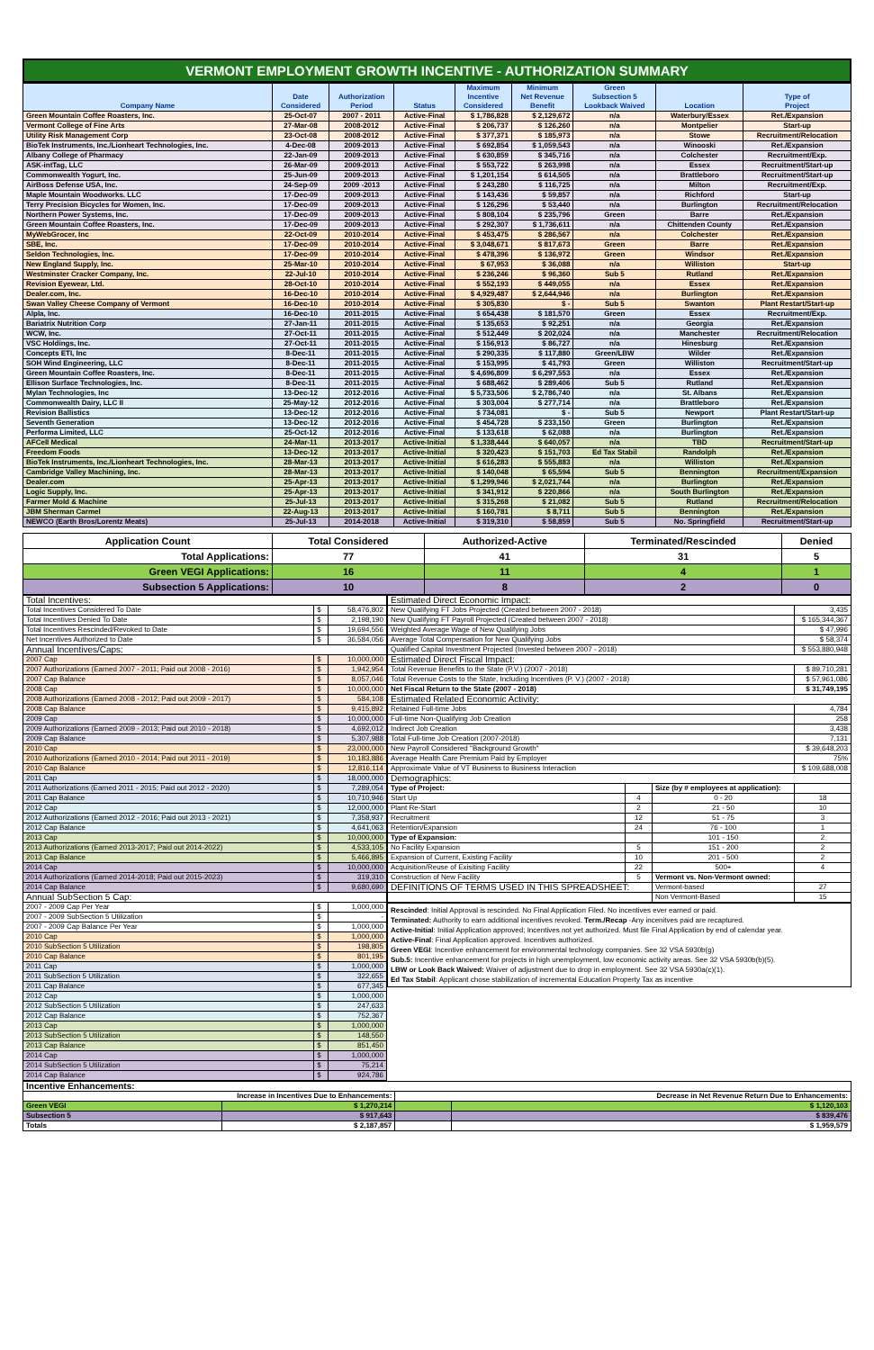VERMONT EMPLOYMENT GROWTH INCENTIVE - AUTHORIZATION SUMMARY
| Company Name | Date Considered | Authorization Period | Status | Maximum Incentive Considered | Minimum Net Revenue Benefit | Green Subsection 5 Lookback Waived | Location | Type of Project |
| --- | --- | --- | --- | --- | --- | --- | --- | --- |
| Green Mountain Coffee Roasters, Inc. | 25-Oct-07 | 2007 - 2011 | Active-Final | $ 1,786,828 | $ 2,129,672 | n/a | Waterbury/Essex | Ret./Expansion |
| Vermont College of Fine Arts | 27-Mar-08 | 2008-2012 | Active-Final | $ 206,737 | $ 126,260 | n/a | Montpelier | Start-up |
| Utility Risk Management Corp | 23-Oct-08 | 2008-2012 | Active-Final | $ 377,371 | $ 185,973 | n/a | Stowe | Recruitment/Relocation |
| BioTek Instruments, Inc./Lionheart Technologies, Inc. | 4-Dec-08 | 2009-2013 | Active-Final | $ 692,854 | $ 1,059,543 | n/a | Winooski | Ret./Expansion |
| Albany College of Pharmacy | 22-Jan-09 | 2009-2013 | Active-Final | $ 630,859 | $ 345,716 | n/a | Colchester | Recruitment/Exp. |
| ASK-intTag, LLC | 26-Mar-09 | 2009-2013 | Active-Final | $ 553,722 | $ 263,998 | n/a | Essex | Recruitment/Start-up |
| Commonwealth Yogurt, Inc. | 25-Jun-09 | 2009-2013 | Active-Final | $ 1,201,154 | $ 614,505 | n/a | Brattleboro | Recruitment/Start-up |
| AirBoss Defense USA, Inc. | 24-Sep-09 | 2009 -2013 | Active-Final | $ 243,280 | $ 116,725 | n/a | Milton | Recruitment/Exp. |
| Maple Mountain Woodworks. LLC | 17-Dec-09 | 2009-2013 | Active-Final | $ 143,436 | $ 59,857 | n/a | Richford | Start-up |
| Terry Precision Bicycles for Women, Inc. | 17-Dec-09 | 2009-2013 | Active-Final | $ 126,296 | $ 53,440 | n/a | Burlington | Recruitment/Relocation |
| Northern Power Systems, Inc. | 17-Dec-09 | 2009-2013 | Active-Final | $ 808,104 | $ 235,796 | Green | Barre | Ret./Expansion |
| Green Mountain Coffee Roasters, Inc. | 17-Dec-09 | 2009-2013 | Active-Final | $ 292,307 | $ 1,736,611 | n/a | Chittenden County | Ret./Expansion |
| MyWebGrocer, Inc | 22-Oct-09 | 2010-2014 | Active-Final | $ 453,475 | $ 286,567 | n/a | Colchester | Ret./Expansion |
| SBE, Inc. | 17-Dec-09 | 2010-2014 | Active-Final | $ 3,048,671 | $ 817,673 | Green | Barre | Ret./Expansion |
| Seldon Technologies, Inc. | 17-Dec-09 | 2010-2014 | Active-Final | $ 478,396 | $ 136,972 | Green | Windsor | Ret./Expansion |
| New England Supply, Inc. | 25-Mar-10 | 2010-2014 | Active-Final | $ 67,953 | $ 36,088 | n/a | Williston | Start-up |
| Westminster Cracker Company, Inc. | 22-Jul-10 | 2010-2014 | Active-Final | $ 236,246 | $ 96,360 | Sub 5 | Rutland | Ret./Expansion |
| Revision Eyewear, Ltd. | 28-Oct-10 | 2010-2014 | Active-Final | $ 552,193 | $ 449,055 | n/a | Essex | Ret./Expansion |
| Dealer.com, Inc. | 16-Dec-10 | 2010-2014 | Active-Final | $ 4,929,487 | $ 2,644,946 | n/a | Burlington | Ret./Expansion |
| Swan Valley Cheese Company of Vermont | 16-Dec-10 | 2010-2014 | Active-Final | $ 305,830 | $ - | Sub 5 | Swanton | Plant Restart/Start-up |
| Alpla, Inc. | 16-Dec-10 | 2011-2015 | Active-Final | $ 654,438 | $ 181,570 | Green | Essex | Recruitment/Exp. |
| Bariatrix Nutrition Corp | 27-Jan-11 | 2011-2015 | Active-Final | $ 135,653 | $ 92,251 | n/a | Georgia | Ret./Expansion |
| WCW, Inc. | 27-Oct-11 | 2011-2015 | Active-Final | $ 512,449 | $ 202,024 | n/a | Manchester | Recruitment/Relocation |
| VSC Holdings, Inc. | 27-Oct-11 | 2011-2015 | Active-Final | $ 156,913 | $ 86,727 | n/a | Hinesburg | Ret./Expansion |
| Concepts ETI, Inc | 8-Dec-11 | 2011-2015 | Active-Final | $ 290,335 | $ 117,880 | Green/LBW | Wilder | Ret./Expansion |
| SOH Wind Engineering, LLC | 8-Dec-11 | 2011-2015 | Active-Final | $ 153,995 | $ 41,793 | Green | Williston | Recruitment/Start-up |
| Green Mountain Coffee Roasters, Inc. | 8-Dec-11 | 2011-2015 | Active-Final | $ 4,696,809 | $ 6,297,553 | n/a | Essex | Ret./Expansion |
| Ellison Surface Technologies, Inc. | 8-Dec-11 | 2011-2015 | Active-Final | $ 688,462 | $ 289,406 | Sub 5 | Rutland | Ret./Expansion |
| Mylan Technologies, Inc | 13-Dec-12 | 2012-2016 | Active-Final | $ 5,733,506 | $ 2,786,740 | n/a | St. Albans | Ret./Expansion |
| Commonwealth Dairy, LLC II | 25-May-12 | 2012-2016 | Active-Final | $ 303,004 | $ 277,714 | n/a | Brattleboro | Ret./Expansion |
| Revision Ballistics | 13-Dec-12 | 2012-2016 | Active-Final | $ 734,081 | $ - | Sub 5 | Newport | Plant Restart/Start-up |
| Seventh Generation | 13-Dec-12 | 2012-2016 | Active-Final | $ 454,728 | $ 233,150 | Green | Burlington | Ret./Expansion |
| Performa Limited, LLC | 25-Oct-12 | 2012-2016 | Active-Final | $ 133,618 | $ 62,088 | n/a | Burlington | Ret./Expansion |
| AFCell Medical | 24-Mar-11 | 2013-2017 | Active-Initial | $ 1,338,444 | $ 640,057 | n/a | TBD | Recruitment/Start-up |
| Freedom Foods | 13-Dec-12 | 2013-2017 | Active-Initial | $ 320,423 | $ 151,703 | Ed Tax Stabil | Randolph | Ret./Expansion |
| BioTek Instruments, Inc./Lionheart Technologies, Inc. | 28-Mar-13 | 2013-2017 | Active-Initial | $ 616,283 | $ 555,883 | n/a | Williston | Ret./Expansion |
| Cambridge Valley Machining, Inc. | 28-Mar-13 | 2013-2017 | Active-Initial | $ 140,048 | $ 65,594 | Sub 5 | Bennington | Recruitment/Expansion |
| Dealer.com | 25-Apr-13 | 2013-2017 | Active-Initial | $ 1,299,946 | $ 2,021,744 | n/a | Burlington | Ret./Expansion |
| Logic Supply, Inc. | 25-Apr-13 | 2013-2017 | Active-Initial | $ 341,912 | $ 220,866 | n/a | South Burlington | Ret./Expansion |
| Farmer Mold & Machine | 25-Jul-13 | 2013-2017 | Active-Initial | $ 315,268 | $ 21,082 | Sub 5 | Rutland | Recruitment/Relocation |
| JBM Sherman Carmel | 22-Aug-13 | 2013-2017 | Active-Initial | $ 160,781 | $ 8,711 | Sub 5 | Bennington | Ret./Expansion |
| NEWCO (Earth Bros/Lorentz Meats) | 25-Jul-13 | 2014-2018 | Active-Initial | $ 319,310 | $ 58,859 | Sub 5 | No. Springfield | Recruitment/Start-up |
| Application Count | Total Considered | Authorized-Active | Terminated/Rescinded | Denied |
| Total Applications: | 77 | 41 | 31 | 5 |
| Green VEGI Applications: | 16 | 11 | 4 | 1 |
| Subsection 5 Applications: | 10 | 8 | 2 | 0 |
| Total Incentives: | | |
| Total Incentives Considered To Date | $ | 58,476,802 |
| Total Incentives Denied To Date | $ | 2,198,190 |
| Total Incentives Rescinded/Revoked to Date | $ | 19,694,556 |
| Net Incentives Authorized to Date | $ | 36,584,056 |
| Annual Incentives/Caps: | | |
| 2007 Cap | $ | 10,000,000 |
| 2007 Authorizations (Earned 2007 - 2011; Paid out 2008 - 2016) | $ | 1,942,954 |
| 2007 Cap Balance | $ | 8,057,046 |
| 2008 Cap | $ | 10,000,000 |
| 2008 Authorizations (Earned 2008 - 2012; Paid out 2009 - 2017) | $ | 584,108 |
| 2008 Cap Balance | $ | 9,415,892 |
| 2009 Cap | $ | 10,000,000 |
| 2009 Authorizations (Earned 2009 - 2013; Paid out 2010 - 2018) | $ | 4,692,012 |
| 2009 Cap Balance | $ | 5,307,988 |
| 2010 Cap | $ | 23,000,000 |
| 2010 Authorizations (Earned 2010 - 2014; Paid out 2011 - 2019) | $ | 10,183,886 |
| 2010 Cap Balance | $ | 12,816,114 |
| 2011 Cap | $ | 18,000,000 |
| 2011 Authorizations (Earned 2011 - 2015; Paid out 2012 - 2020) | $ | 7,289,054 |
| 2011 Cap Balance | $ | 10,710,946 |
| 2012 Cap | $ | 12,000,000 |
| 2012 Authorizations (Earned 2012 - 2016; Paid out 2013 - 2021) | $ | 7,358,937 |
| 2012 Cap Balance | $ | 4,641,063 |
| 2013 Cap | $ | 10,000,000 |
| 2013 Authorizations (Earned 2013-2017; Paid out 2014-2022) | $ | 4,533,105 |
| 2013 Cap Balance | $ | 5,466,895 |
| 2014 Cap | $ | 10,000,000 |
| 2014 Authorizations (Earned 2014-2018; Paid out 2015-2023) | $ | 319,310 |
| 2014 Cap Balance | $ | 9,680,690 |
| Annual SubSection 5 Cap: | | |
| 2007 - 2009 Cap Per Year | $ | 1,000,000 |
| 2007 - 2009 SubSection 5 Utilization | $ | - |
| 2007 - 2009 Cap Balance Per Year | $ | 1,000,000 |
| 2010 Cap | $ | 1,000,000 |
| 2010 SubSection 5 Utilization | $ | 198,805 |
| 2010 Cap Balance | $ | 801,195 |
| 2011 Cap | $ | 1,000,000 |
| 2011 SubSection 5 Utilization | $ | 322,655 |
| 2011 Cap Balance | $ | 677,345 |
| 2012 Cap | $ | 1,000,000 |
| 2012 SubSection 5 Utilization | $ | 247,633 |
| 2012 Cap Balance | $ | 752,367 |
| 2013 Cap | $ | 1,000,000 |
| 2013 SubSection 5 Utilization | $ | 148,550 |
| 2013 Cap Balance | $ | 851,450 |
| 2014 Cap | $ | 1,000,000 |
| 2014 SubSection 5 Utilization | $ | 75,214 |
| 2014 Cap Balance | $ | 924,786 |
| Estimated Direct Economic Impact: | | | |
| New Qualifying FT Jobs Projected (Created between 2007 - 2018) | | | 3,435 |
| New Qualifying FT Payroll Projected (Created between 2007 - 2018) | | | $ 165,344,367 |
| Weighted Average Wage of New Qualifying Jobs | | | $ 47,996 |
| Average Total Compensation for New Qualifying Jobs | | | $ 58,374 |
| Qualified Capital Investment Projected (Invested between 2007 - 2018) | | | $ 553,880,948 |
| Estimated Direct Fiscal Impact: | | | |
| Total Revenue Benefits to the State (P.V.) (2007 - 2018) | | | $ 89,710,281 |
| Total Revenue Costs to the State, Including Incentives (P. V.) (2007 - 2018) | | | $ 57,961,086 |
| Net Fiscal Return to the State (2007 - 2018) | | | $ 31,749,195 |
| Estimated Related Economic Activity: | | | |
| Retained Full-time Jobs | | | 4,784 |
| Full-time Non-Qualifying Job Creation | | | 258 |
| Indirect Job Creation | | | 3,438 |
| Total Full-time Job Creation (2007-2018) | | | 7,131 |
| New Payroll Considered "Background Growth" | | | $ 39,648,203 |
| Average Health Care Premium Paid by Employer | | | 75% |
| Approximate Value of VT Business to Business Interaction | | | $ 109,688,008 |
| Demographics: | | | |
| Type of Project: | | Size (by # employees at application): | |
| Start Up | 4 | 0 - 20 | 18 |
| Plant Re-Start | 2 | 21 - 50 | 10 |
| Recruitment | 12 | 51 - 75 | 3 |
| Retention/Expansion | 24 | 76 - 100 | 1 |
| Type of Expansion: | | 101 - 150 | 2 |
| No Facility Expansion | 5 | 151 - 200 | 2 |
| Expansion of Current, Existing Facility | 10 | 201 - 500 | 2 |
| Acquisition/Reuse of Exisiting Facility | 22 | 500+ | 4 |
| Construction of New Facility | 5 | Vermont vs. Non-Vermont owned: | |
| DEFINITIONS OF TERMS USED IN THIS SPREADSHEET: | | Vermont-based | 27 |
| | | Non Vermont-Based | 15 |
Rescinded: Initial Approval is rescinded. No Final Application Filed. No incentives ever earned or paid.
Terminated: Authority to earn additional incentives revoked. Term./Recap -Any incenitves paid are recaptured.
Active-Initial: Initial Application approved; Incentives not yet authorized. Must file Final Application by end of calendar year.
Active-Final: Final Application approved. Incentives authorized.
Green VEGI: Incentive enhancement for environmental technology companies. See 32 VSA 5930b(g)
Sub.5: Incentive enhancement for projects in high unemployment, low economic activity areas. See 32 VSA 5930b(b)(5).
LBW or Look Back Waived: Waiver of adjustment due to drop in employment. See 32 VSA 5930a(c)(1).
Ed Tax Stabil: Applicant chose stabilization of incremental Education Property Tax as incentive
| Incentive Enhancements: | | | |
| Increase in Incentives Due to Enhancements: | | Decrease in Net Revenue Return Due to Enhancements: | |
| Green VEGI | $ 1,270,214 | | $ 1,120,103 |
| Subsection 5 | $ 917,643 | | $ 839,476 |
| Totals | $ 2,187,857 | | $ 1,959,579 |